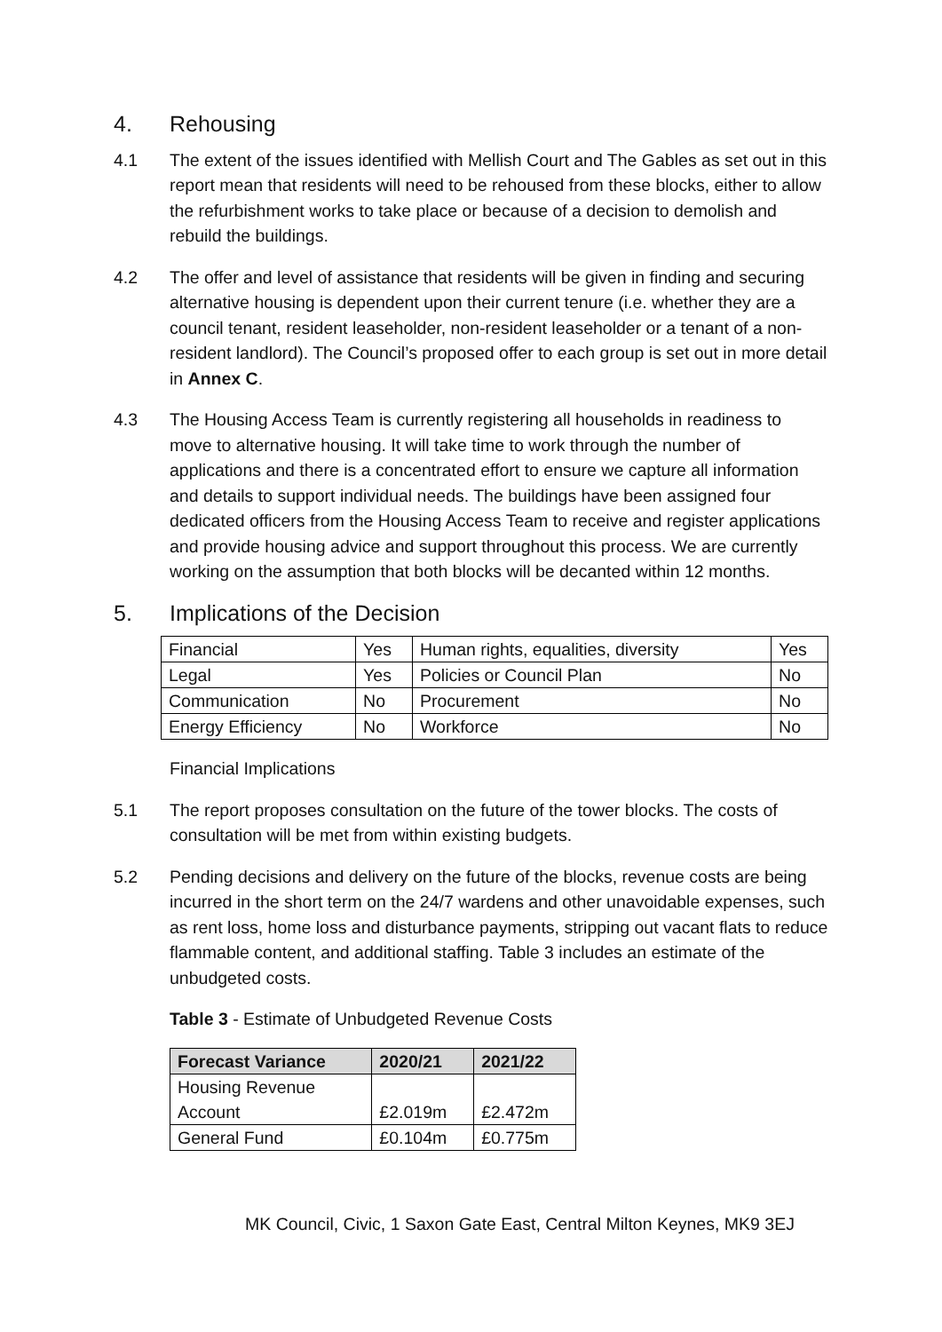4. Rehousing
4.1 The extent of the issues identified with Mellish Court and The Gables as set out in this report mean that residents will need to be rehoused from these blocks, either to allow the refurbishment works to take place or because of a decision to demolish and rebuild the buildings.
4.2 The offer and level of assistance that residents will be given in finding and securing alternative housing is dependent upon their current tenure (i.e. whether they are a council tenant, resident leaseholder, non-resident leaseholder or a tenant of a non-resident landlord). The Council’s proposed offer to each group is set out in more detail in Annex C.
4.3 The Housing Access Team is currently registering all households in readiness to move to alternative housing. It will take time to work through the number of applications and there is a concentrated effort to ensure we capture all information and details to support individual needs. The buildings have been assigned four dedicated officers from the Housing Access Team to receive and register applications and provide housing advice and support throughout this process. We are currently working on the assumption that both blocks will be decanted within 12 months.
5. Implications of the Decision
| Financial | Yes | Human rights, equalities, diversity | Yes |
| Legal | Yes | Policies or Council Plan | No |
| Communication | No | Procurement | No |
| Energy Efficiency | No | Workforce | No |
Financial Implications
5.1 The report proposes consultation on the future of the tower blocks. The costs of consultation will be met from within existing budgets.
5.2 Pending decisions and delivery on the future of the blocks, revenue costs are being incurred in the short term on the 24/7 wardens and other unavoidable expenses, such as rent loss, home loss and disturbance payments, stripping out vacant flats to reduce flammable content, and additional staffing. Table 3 includes an estimate of the unbudgeted costs.
Table 3 - Estimate of Unbudgeted Revenue Costs
| Forecast Variance | 2020/21 | 2021/22 |
| --- | --- | --- |
| Housing Revenue Account | £2.019m | £2.472m |
| General Fund | £0.104m | £0.775m |
MK Council, Civic, 1 Saxon Gate East, Central Milton Keynes, MK9 3EJ